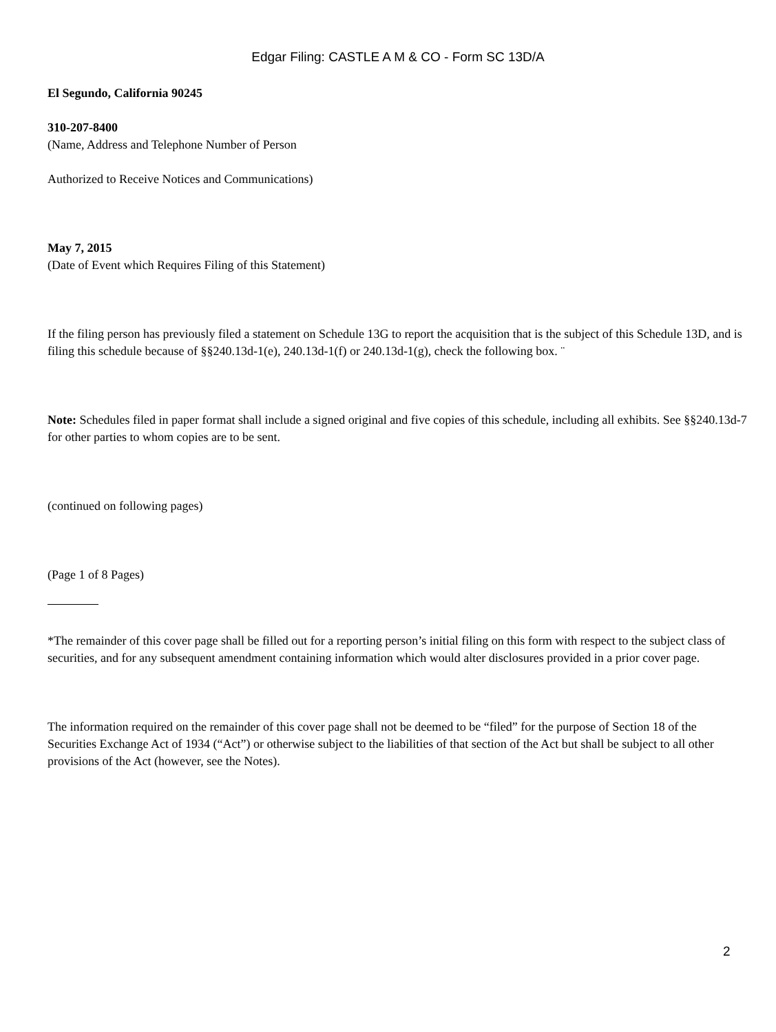Edgar Filing: CASTLE A M & CO - Form SC 13D/A
El Segundo, California 90245
310-207-8400
(Name, Address and Telephone Number of Person
Authorized to Receive Notices and Communications)
May 7, 2015
(Date of Event which Requires Filing of this Statement)
If the filing person has previously filed a statement on Schedule 13G to report the acquisition that is the subject of this Schedule 13D, and is filing this schedule because of §§240.13d-1(e), 240.13d-1(f) or 240.13d-1(g), check the following box. ¨
Note: Schedules filed in paper format shall include a signed original and five copies of this schedule, including all exhibits. See §§240.13d-7 for other parties to whom copies are to be sent.
(continued on following pages)
(Page 1 of 8 Pages)
*The remainder of this cover page shall be filled out for a reporting person’s initial filing on this form with respect to the subject class of securities, and for any subsequent amendment containing information which would alter disclosures provided in a prior cover page.
The information required on the remainder of this cover page shall not be deemed to be “filed” for the purpose of Section 18 of the Securities Exchange Act of 1934 (“Act”) or otherwise subject to the liabilities of that section of the Act but shall be subject to all other provisions of the Act (however, see the Notes).
2